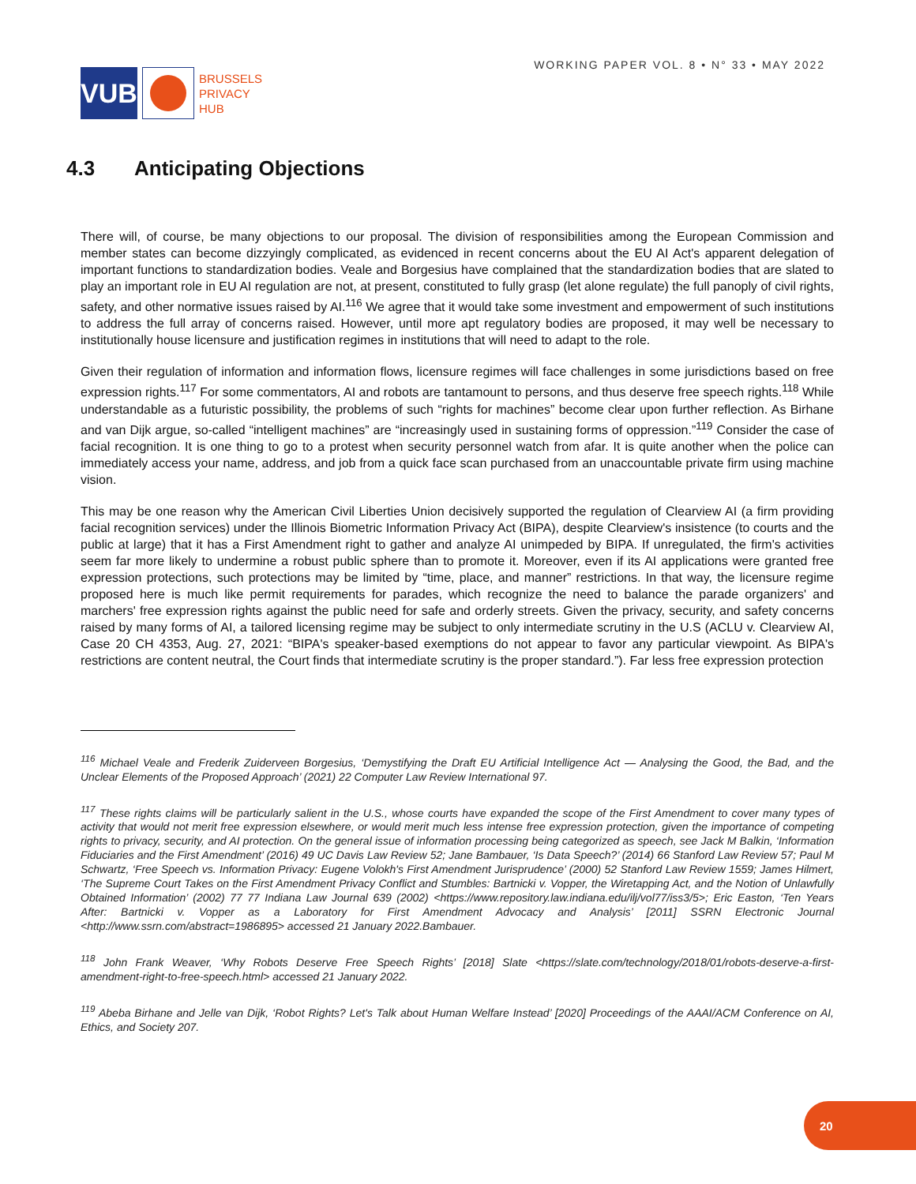VUB
BRUSSELS
PRIVACY
HUB
WORKING PAPER VOL. 8 • N° 33 • MAY 2022
4.3 Anticipating Objections
There will, of course, be many objections to our proposal. The division of responsibilities among the European Commission and member states can become dizzyingly complicated, as evidenced in recent concerns about the EU AI Act's apparent delegation of important functions to standardization bodies. Veale and Borgesius have complained that the standardization bodies that are slated to play an important role in EU AI regulation are not, at present, constituted to fully grasp (let alone regulate) the full panoply of civil rights, safety, and other normative issues raised by AI.<sup>116</sup> We agree that it would take some investment and empowerment of such institutions to address the full array of concerns raised. However, until more apt regulatory bodies are proposed, it may well be necessary to institutionally house licensure and justification regimes in institutions that will need to adapt to the role.
Given their regulation of information and information flows, licensure regimes will face challenges in some jurisdictions based on free expression rights.<sup>117</sup> For some commentators, AI and robots are tantamount to persons, and thus deserve free speech rights.<sup>118</sup> While understandable as a futuristic possibility, the problems of such “rights for machines” become clear upon further reflection. As Birhane and van Dijk argue, so-called “intelligent machines” are “increasingly used in sustaining forms of oppression.”<sup>119</sup> Consider the case of facial recognition. It is one thing to go to a protest when security personnel watch from afar. It is quite another when the police can immediately access your name, address, and job from a quick face scan purchased from an unaccountable private firm using machine vision.
This may be one reason why the American Civil Liberties Union decisively supported the regulation of Clearview AI (a firm providing facial recognition services) under the Illinois Biometric Information Privacy Act (BIPA), despite Clearview's insistence (to courts and the public at large) that it has a First Amendment right to gather and analyze AI unimpeded by BIPA. If unregulated, the firm's activities seem far more likely to undermine a robust public sphere than to promote it. Moreover, even if its AI applications were granted free expression protections, such protections may be limited by “time, place, and manner” restrictions. In that way, the licensure regime proposed here is much like permit requirements for parades, which recognize the need to balance the parade organizers' and marchers' free expression rights against the public need for safe and orderly streets. Given the privacy, security, and safety concerns raised by many forms of AI, a tailored licensing regime may be subject to only intermediate scrutiny in the U.S (ACLU v. Clearview AI, Case 20 CH 4353, Aug. 27, 2021: “BIPA's speaker-based exemptions do not appear to favor any particular viewpoint. As BIPA's restrictions are content neutral, the Court finds that intermediate scrutiny is the proper standard.”). Far less free expression protection
<sup>116</sup> Michael Veale and Frederik Zuiderveen Borgesius, ‘Demystifying the Draft EU Artificial Intelligence Act — Analysing the Good, the Bad, and the Unclear Elements of the Proposed Approach’ (2021) 22 Computer Law Review International 97.
<sup>117</sup> These rights claims will be particularly salient in the U.S., whose courts have expanded the scope of the First Amendment to cover many types of activity that would not merit free expression elsewhere, or would merit much less intense free expression protection, given the importance of competing rights to privacy, security, and AI protection. On the general issue of information processing being categorized as speech, see Jack M Balkin, ‘Information Fiduciaries and the First Amendment’ (2016) 49 UC Davis Law Review 52; Jane Bambauer, ‘Is Data Speech?’ (2014) 66 Stanford Law Review 57; Paul M Schwartz, ‘Free Speech vs. Information Privacy: Eugene Volokh's First Amendment Jurisprudence’ (2000) 52 Stanford Law Review 1559; James Hilmert, ‘The Supreme Court Takes on the First Amendment Privacy Conflict and Stumbles: Bartnicki v. Vopper, the Wiretapping Act, and the Notion of Unlawfully Obtained Information’ (2002) 77 77 Indiana Law Journal 639 (2002) <https://www.repository.law.indiana.edu/ilj/vol77/iss3/5>; Eric Easton, ‘Ten Years After: Bartnicki v. Vopper as a Laboratory for First Amendment Advocacy and Analysis’ [2011] SSRN Electronic Journal <http://www.ssrn.com/abstract=1986895> accessed 21 January 2022.Bambauer.
<sup>118</sup> John Frank Weaver, ‘Why Robots Deserve Free Speech Rights’ [2018] Slate <https://slate.com/technology/2018/01/robots-deserve-a-first-amendment-right-to-free-speech.html> accessed 21 January 2022.
<sup>119</sup> Abeba Birhane and Jelle van Dijk, ‘Robot Rights? Let's Talk about Human Welfare Instead’ [2020] Proceedings of the AAAI/ACM Conference on AI, Ethics, and Society 207.
20